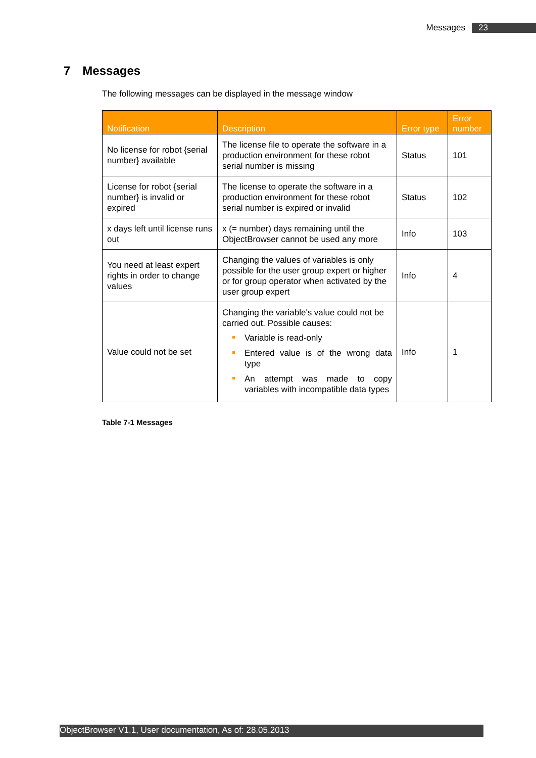Messages 23
7 Messages
The following messages can be displayed in the message window
| Notification | Description | Error type | Error number |
| --- | --- | --- | --- |
| No license for robot {serial number} available | The license file to operate the software in a production environment for these robot serial number is missing | Status | 101 |
| License for robot {serial number} is invalid or expired | The license to operate the software in a production environment for these robot serial number is expired or invalid | Status | 102 |
| x days left until license runs out | x (= number) days remaining until the ObjectBrowser cannot be used any more | Info | 103 |
| You need at least expert rights in order to change values | Changing the values of variables is only possible for the user group expert or higher or for group operator when activated by the user group expert | Info | 4 |
| Value could not be set | Changing the variable's value could not be carried out. Possible causes: Variable is read-only Entered value is of the wrong data type An attempt was made to copy variables with incompatible data types | Info | 1 |
Table 7-1 Messages
ObjectBrowser V1.1, User documentation, As of: 28.05.2013